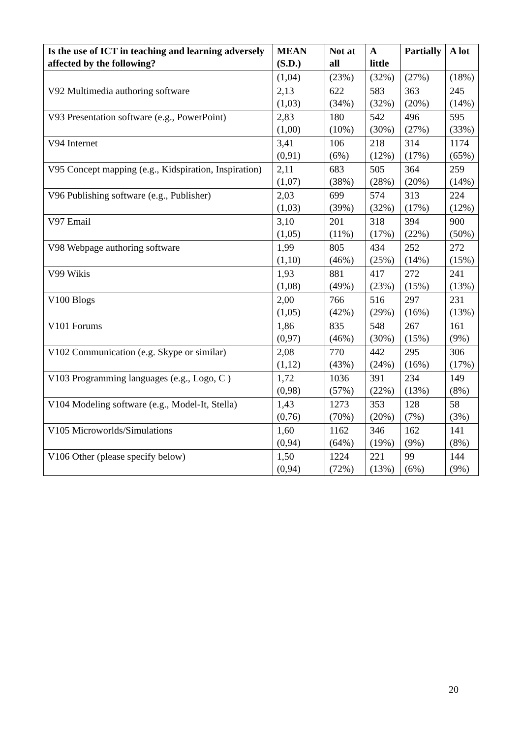| Is the use of ICT in teaching and learning adversely affected by the following? | MEAN (S.D.) | Not at all | A little | Partially | A lot |
| --- | --- | --- | --- | --- | --- |
| | (1,04) | (23%) | (32%) | (27%) | (18%) |
| V92 Multimedia authoring software | 2,13 (1,03) | 622 (34%) | 583 (32%) | 363 (20%) | 245 (14%) |
| V93 Presentation software (e.g., PowerPoint) | 2,83 (1,00) | 180 (10%) | 542 (30%) | 496 (27%) | 595 (33%) |
| V94 Internet | 3,41 (0,91) | 106 (6%) | 218 (12%) | 314 (17%) | 1174 (65%) |
| V95 Concept mapping (e.g., Kidspiration, Inspiration) | 2,11 (1,07) | 683 (38%) | 505 (28%) | 364 (20%) | 259 (14%) |
| V96 Publishing software (e.g., Publisher) | 2,03 (1,03) | 699 (39%) | 574 (32%) | 313 (17%) | 224 (12%) |
| V97 Email | 3,10 (1,05) | 201 (11%) | 318 (17%) | 394 (22%) | 900 (50%) |
| V98 Webpage authoring software | 1,99 (1,10) | 805 (46%) | 434 (25%) | 252 (14%) | 272 (15%) |
| V99 Wikis | 1,93 (1,08) | 881 (49%) | 417 (23%) | 272 (15%) | 241 (13%) |
| V100 Blogs | 2,00 (1,05) | 766 (42%) | 516 (29%) | 297 (16%) | 231 (13%) |
| V101 Forums | 1,86 (0,97) | 835 (46%) | 548 (30%) | 267 (15%) | 161 (9%) |
| V102 Communication (e.g. Skype or similar) | 2,08 (1,12) | 770 (43%) | 442 (24%) | 295 (16%) | 306 (17%) |
| V103 Programming languages (e.g., Logo, C ) | 1,72 (0,98) | 1036 (57%) | 391 (22%) | 234 (13%) | 149 (8%) |
| V104 Modeling software (e.g., Model-It, Stella) | 1,43 (0,76) | 1273 (70%) | 353 (20%) | 128 (7%) | 58 (3%) |
| V105 Microworlds/Simulations | 1,60 (0,94) | 1162 (64%) | 346 (19%) | 162 (9%) | 141 (8%) |
| V106 Other (please specify below) | 1,50 (0,94) | 1224 (72%) | 221 (13%) | 99 (6%) | 144 (9%) |
20